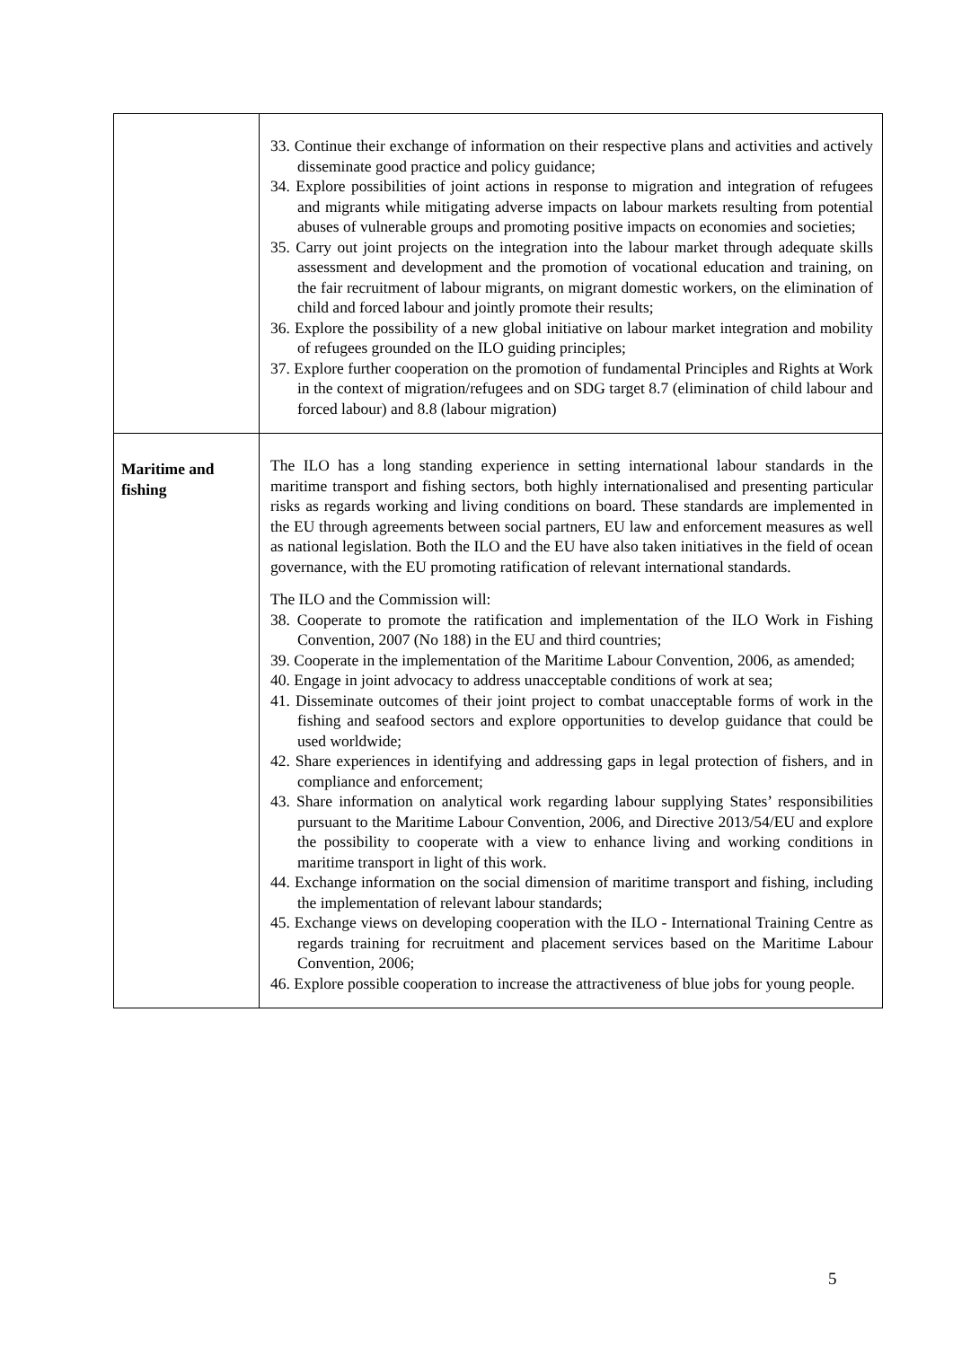| | 33. Continue their exchange of information on their respective plans and activities and actively disseminate good practice and policy guidance; 34. Explore possibilities of joint actions in response to migration and integration of refugees and migrants while mitigating adverse impacts on labour markets resulting from potential abuses of vulnerable groups and promoting positive impacts on economies and societies; 35. Carry out joint projects on the integration into the labour market through adequate skills assessment and development and the promotion of vocational education and training, on the fair recruitment of labour migrants, on migrant domestic workers, on the elimination of child and forced labour and jointly promote their results; 36. Explore the possibility of a new global initiative on labour market integration and mobility of refugees grounded on the ILO guiding principles; 37. Explore further cooperation on the promotion of fundamental Principles and Rights at Work in the context of migration/refugees and on SDG target 8.7 (elimination of child labour and forced labour) and 8.8 (labour migration) |
| Maritime and fishing | The ILO has a long standing experience in setting international labour standards in the maritime transport and fishing sectors, both highly internationalised and presenting particular risks as regards working and living conditions on board. These standards are implemented in the EU through agreements between social partners, EU law and enforcement measures as well as national legislation. Both the ILO and the EU have also taken initiatives in the field of ocean governance, with the EU promoting ratification of relevant international standards. The ILO and the Commission will: 38. Cooperate to promote the ratification and implementation of the ILO Work in Fishing Convention, 2007 (No 188) in the EU and third countries; 39. Cooperate in the implementation of the Maritime Labour Convention, 2006, as amended; 40. Engage in joint advocacy to address unacceptable conditions of work at sea; 41. Disseminate outcomes of their joint project to combat unacceptable forms of work in the fishing and seafood sectors and explore opportunities to develop guidance that could be used worldwide; 42. Share experiences in identifying and addressing gaps in legal protection of fishers, and in compliance and enforcement; 43. Share information on analytical work regarding labour supplying States’ responsibilities pursuant to the Maritime Labour Convention, 2006, and Directive 2013/54/EU and explore the possibility to cooperate with a view to enhance living and working conditions in maritime transport in light of this work. 44. Exchange information on the social dimension of maritime transport and fishing, including the implementation of relevant labour standards; 45. Exchange views on developing cooperation with the ILO - International Training Centre as regards training for recruitment and placement services based on the Maritime Labour Convention, 2006; 46. Explore possible cooperation to increase the attractiveness of blue jobs for young people. |
5